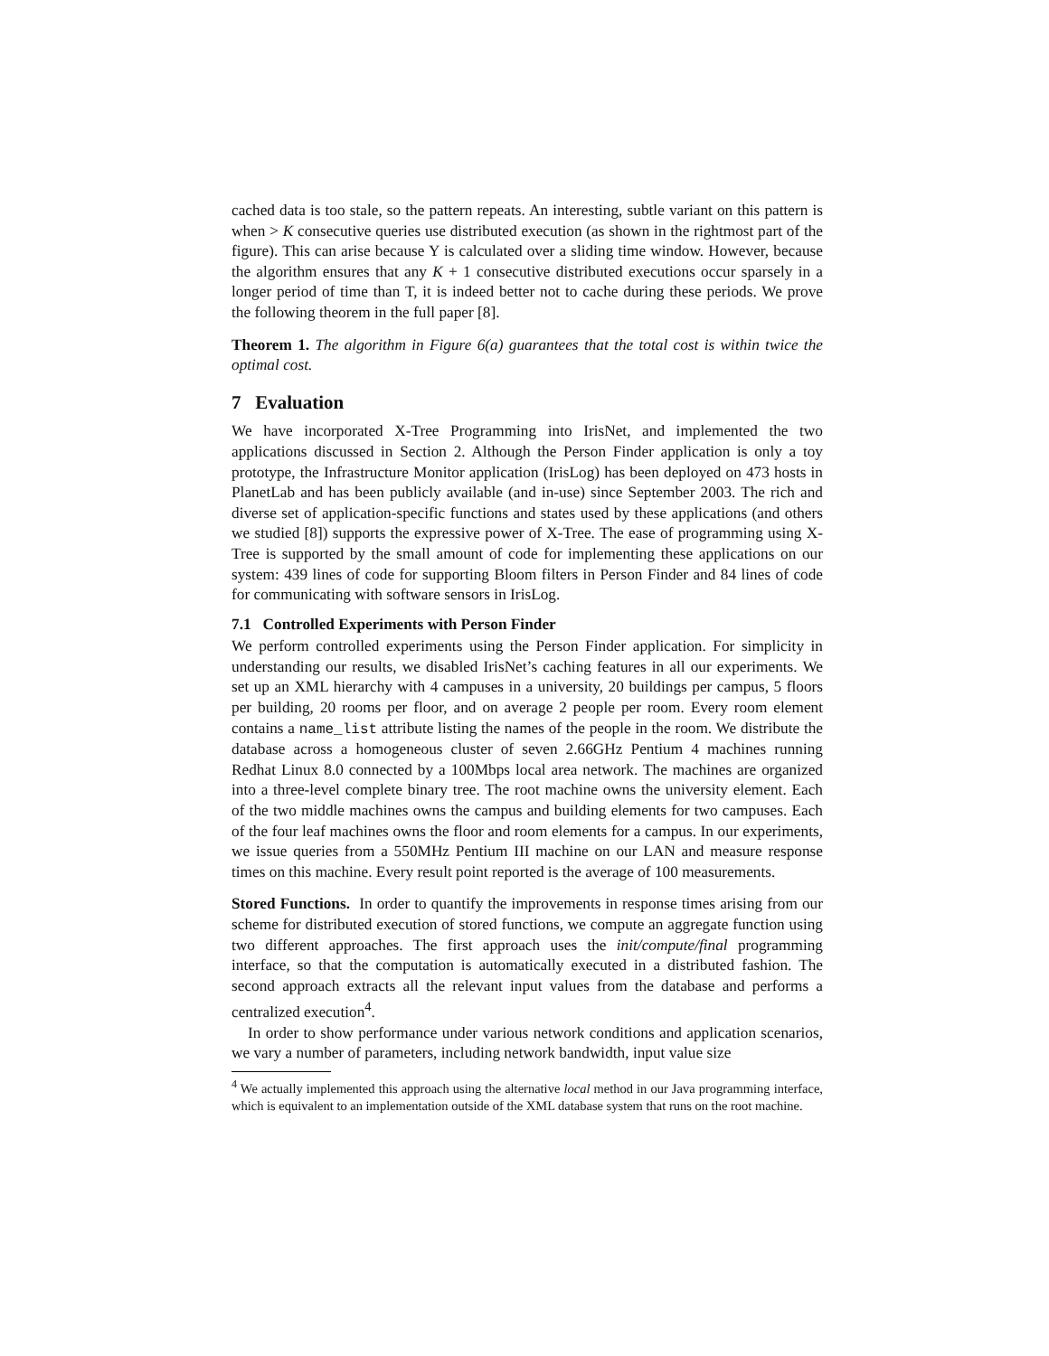cached data is too stale, so the pattern repeats. An interesting, subtle variant on this pattern is when > K consecutive queries use distributed execution (as shown in the rightmost part of the figure). This can arise because Y is calculated over a sliding time window. However, because the algorithm ensures that any K + 1 consecutive distributed executions occur sparsely in a longer period of time than T, it is indeed better not to cache during these periods. We prove the following theorem in the full paper [8].
Theorem 1. The algorithm in Figure 6(a) guarantees that the total cost is within twice the optimal cost.
7 Evaluation
We have incorporated X-Tree Programming into IrisNet, and implemented the two applications discussed in Section 2. Although the Person Finder application is only a toy prototype, the Infrastructure Monitor application (IrisLog) has been deployed on 473 hosts in PlanetLab and has been publicly available (and in-use) since September 2003. The rich and diverse set of application-specific functions and states used by these applications (and others we studied [8]) supports the expressive power of X-Tree. The ease of programming using X-Tree is supported by the small amount of code for implementing these applications on our system: 439 lines of code for supporting Bloom filters in Person Finder and 84 lines of code for communicating with software sensors in IrisLog.
7.1 Controlled Experiments with Person Finder
We perform controlled experiments using the Person Finder application. For simplicity in understanding our results, we disabled IrisNet’s caching features in all our experiments. We set up an XML hierarchy with 4 campuses in a university, 20 buildings per campus, 5 floors per building, 20 rooms per floor, and on average 2 people per room. Every room element contains a name_list attribute listing the names of the people in the room. We distribute the database across a homogeneous cluster of seven 2.66GHz Pentium 4 machines running Redhat Linux 8.0 connected by a 100Mbps local area network. The machines are organized into a three-level complete binary tree. The root machine owns the university element. Each of the two middle machines owns the campus and building elements for two campuses. Each of the four leaf machines owns the floor and room elements for a campus. In our experiments, we issue queries from a 550MHz Pentium III machine on our LAN and measure response times on this machine. Every result point reported is the average of 100 measurements.
Stored Functions. In order to quantify the improvements in response times arising from our scheme for distributed execution of stored functions, we compute an aggregate function using two different approaches. The first approach uses the init/compute/final programming interface, so that the computation is automatically executed in a distributed fashion. The second approach extracts all the relevant input values from the database and performs a centralized execution<sup>4</sup>.
In order to show performance under various network conditions and application scenarios, we vary a number of parameters, including network bandwidth, input value size
<sup>4</sup> We actually implemented this approach using the alternative local method in our Java programming interface, which is equivalent to an implementation outside of the XML database system that runs on the root machine.